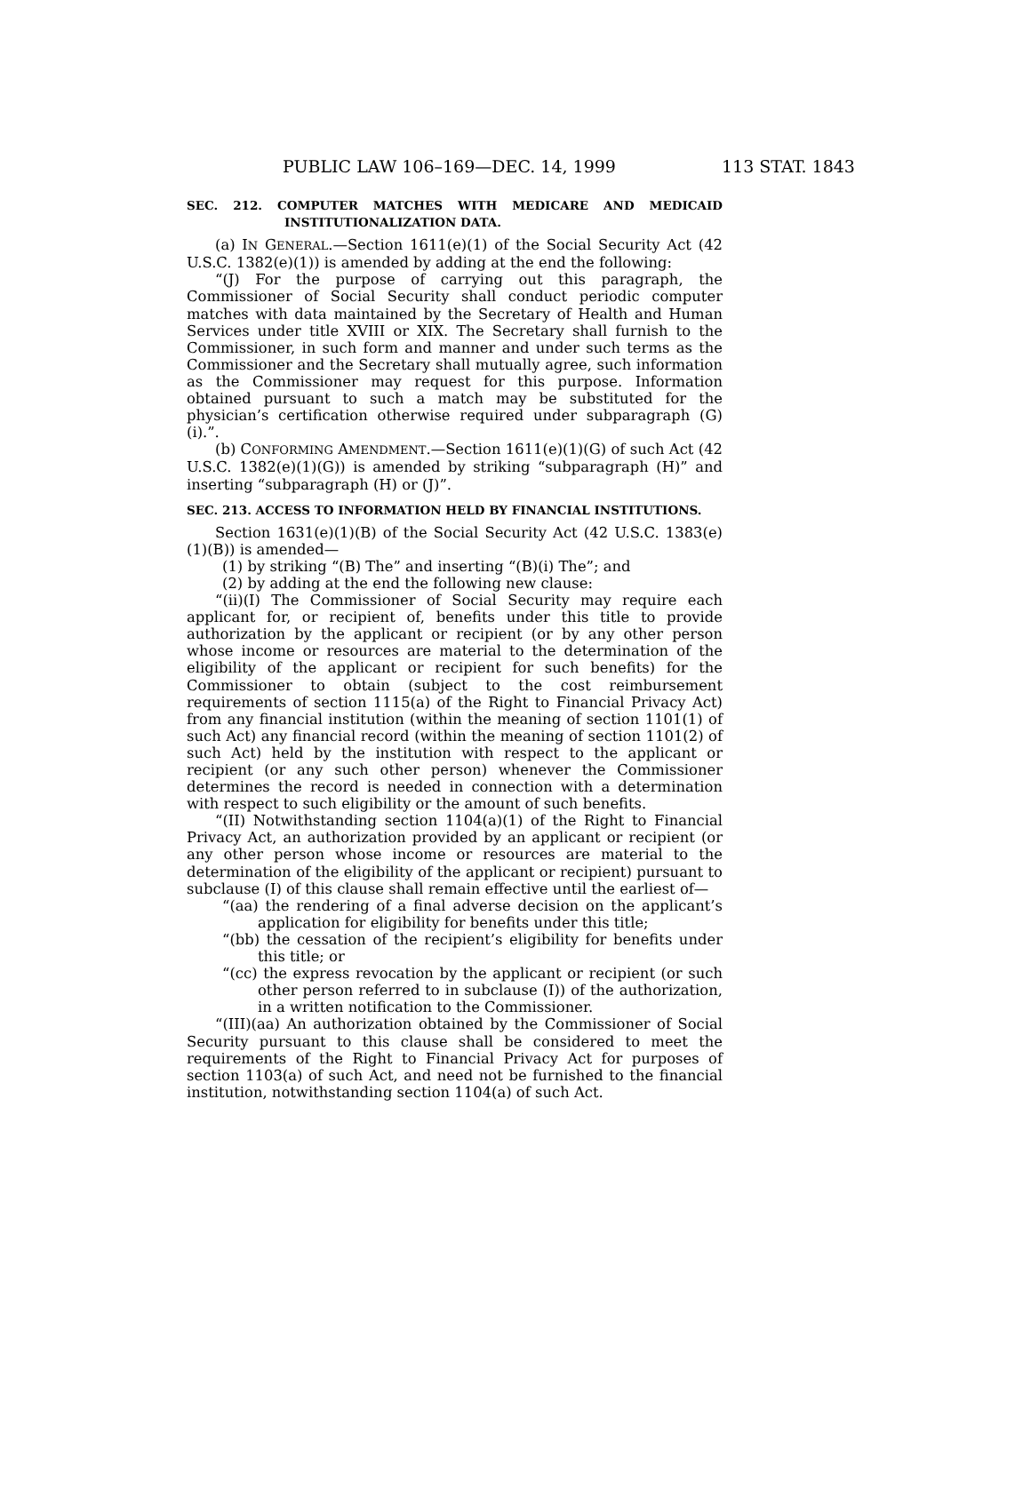PUBLIC LAW 106–169—DEC. 14, 1999 113 STAT. 1843
SEC. 212. COMPUTER MATCHES WITH MEDICARE AND MEDICAID INSTITUTIONALIZATION DATA.
(a) IN GENERAL.—Section 1611(e)(1) of the Social Security Act (42 U.S.C. 1382(e)(1)) is amended by adding at the end the following:
“(J) For the purpose of carrying out this paragraph, the Commissioner of Social Security shall conduct periodic computer matches with data maintained by the Secretary of Health and Human Services under title XVIII or XIX. The Secretary shall furnish to the Commissioner, in such form and manner and under such terms as the Commissioner and the Secretary shall mutually agree, such information as the Commissioner may request for this purpose. Information obtained pursuant to such a match may be substituted for the physician’s certification otherwise required under subparagraph (G)(i).”.
(b) CONFORMING AMENDMENT.—Section 1611(e)(1)(G) of such Act (42 U.S.C. 1382(e)(1)(G)) is amended by striking “subparagraph (H)” and inserting “subparagraph (H) or (J)”.
SEC. 213. ACCESS TO INFORMATION HELD BY FINANCIAL INSTITUTIONS.
Section 1631(e)(1)(B) of the Social Security Act (42 U.S.C. 1383(e)(1)(B)) is amended—
(1) by striking “(B) The” and inserting “(B)(i) The”; and
(2) by adding at the end the following new clause:
“(ii)(I) The Commissioner of Social Security may require each applicant for, or recipient of, benefits under this title to provide authorization by the applicant or recipient (or by any other person whose income or resources are material to the determination of the eligibility of the applicant or recipient for such benefits) for the Commissioner to obtain (subject to the cost reimbursement requirements of section 1115(a) of the Right to Financial Privacy Act) from any financial institution (within the meaning of section 1101(1) of such Act) any financial record (within the meaning of section 1101(2) of such Act) held by the institution with respect to the applicant or recipient (or any such other person) whenever the Commissioner determines the record is needed in connection with a determination with respect to such eligibility or the amount of such benefits.
“(II) Notwithstanding section 1104(a)(1) of the Right to Financial Privacy Act, an authorization provided by an applicant or recipient (or any other person whose income or resources are material to the determination of the eligibility of the applicant or recipient) pursuant to subclause (I) of this clause shall remain effective until the earliest of—
“(aa) the rendering of a final adverse decision on the applicant’s application for eligibility for benefits under this title;
“(bb) the cessation of the recipient’s eligibility for benefits under this title; or
“(cc) the express revocation by the applicant or recipient (or such other person referred to in subclause (I)) of the authorization, in a written notification to the Commissioner.
“(III)(aa) An authorization obtained by the Commissioner of Social Security pursuant to this clause shall be considered to meet the requirements of the Right to Financial Privacy Act for purposes of section 1103(a) of such Act, and need not be furnished to the financial institution, notwithstanding section 1104(a) of such Act.